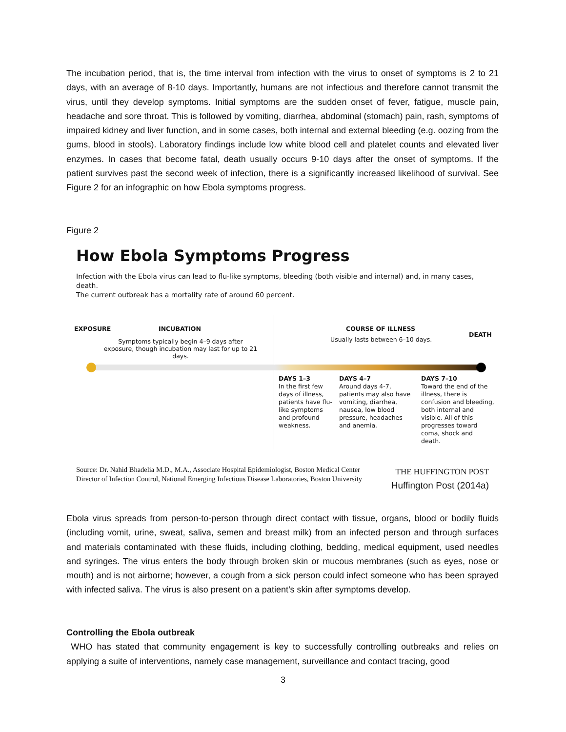The incubation period, that is, the time interval from infection with the virus to onset of symptoms is 2 to 21 days, with an average of 8-10 days. Importantly, humans are not infectious and therefore cannot transmit the virus, until they develop symptoms. Initial symptoms are the sudden onset of fever, fatigue, muscle pain, headache and sore throat. This is followed by vomiting, diarrhea, abdominal (stomach) pain, rash, symptoms of impaired kidney and liver function, and in some cases, both internal and external bleeding (e.g. oozing from the gums, blood in stools). Laboratory findings include low white blood cell and platelet counts and elevated liver enzymes. In cases that become fatal, death usually occurs 9-10 days after the onset of symptoms. If the patient survives past the second week of infection, there is a significantly increased likelihood of survival. See Figure 2 for an infographic on how Ebola symptoms progress.
Figure 2
How Ebola Symptoms Progress
Infection with the Ebola virus can lead to flu-like symptoms, bleeding (both visible and internal) and, in many cases, death.
The current outbreak has a mortality rate of around 60 percent.
EXPOSURE INCUBATION
Symptoms typically begin 4–9 days after exposure, though incubation may last for up to 21 days.
COURSE OF ILLNESS
Usually lasts between 6–10 days.
DEATH
DAYS 1–3
In the first few days of illness, patients have flu-like symptoms and profound weakness.
DAYS 4–7
Around days 4-7, patients may also have vomiting, diarrhea, nausea, low blood pressure, headaches and anemia.
DAYS 7–10
Toward the end of the illness, there is confusion and bleeding, both internal and visible. All of this progresses toward coma, shock and death.
THE HUFFINGTON POST
Huffington Post (2014a)
Source: Dr. Nahid Bhadelia M.D., M.A., Associate Hospital Epidemiologist, Boston Medical Center
Director of Infection Control, National Emerging Infectious Disease Laboratories, Boston University
Ebola virus spreads from person-to-person through direct contact with tissue, organs, blood or bodily fluids (including vomit, urine, sweat, saliva, semen and breast milk) from an infected person and through surfaces and materials contaminated with these fluids, including clothing, bedding, medical equipment, used needles and syringes. The virus enters the body through broken skin or mucous membranes (such as eyes, nose or mouth) and is not airborne; however, a cough from a sick person could infect someone who has been sprayed with infected saliva. The virus is also present on a patient’s skin after symptoms develop.
Controlling the Ebola outbreak
WHO has stated that community engagement is key to successfully controlling outbreaks and relies on applying a suite of interventions, namely case management, surveillance and contact tracing, good
3